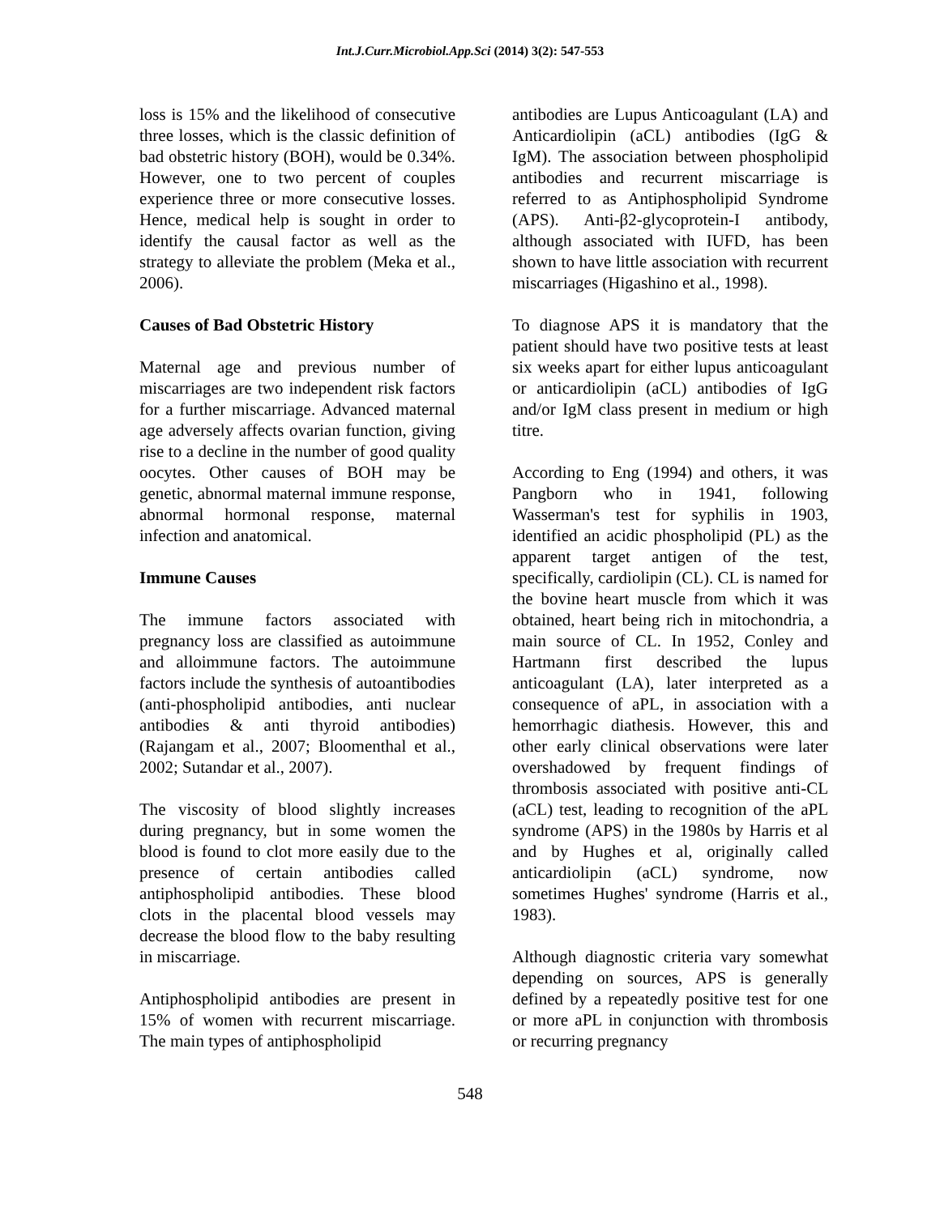Int.J.Curr.Microbiol.App.Sci (2014) 3(2): 547-553
loss is 15% and the likelihood of consecutive three losses, which is the classic definition of bad obstetric history (BOH), would be 0.34%. However, one to two percent of couples experience three or more consecutive losses. Hence, medical help is sought in order to identify the causal factor as well as the strategy to alleviate the problem (Meka et al., 2006).
Causes of Bad Obstetric History
Maternal age and previous number of miscarriages are two independent risk factors for a further miscarriage. Advanced maternal age adversely affects ovarian function, giving rise to a decline in the number of good quality oocytes. Other causes of BOH may be genetic, abnormal maternal immune response, abnormal hormonal response, maternal infection and anatomical.
Immune Causes
The immune factors associated with pregnancy loss are classified as autoimmune and alloimmune factors. The autoimmune factors include the synthesis of autoantibodies (anti-phospholipid antibodies, anti nuclear antibodies & anti thyroid antibodies) (Rajangam et al., 2007; Bloomenthal et al., 2002; Sutandar et al., 2007).
The viscosity of blood slightly increases during pregnancy, but in some women the blood is found to clot more easily due to the presence of certain antibodies called antiphospholipid antibodies. These blood clots in the placental blood vessels may decrease the blood flow to the baby resulting in miscarriage.
Antiphospholipid antibodies are present in 15% of women with recurrent miscarriage. The main types of antiphospholipid
antibodies are Lupus Anticoagulant (LA) and Anticardiolipin (aCL) antibodies (IgG & IgM). The association between phospholipid antibodies and recurrent miscarriage is referred to as Antiphospholipid Syndrome (APS). Anti-β2-glycoprotein-I antibody, although associated with IUFD, has been shown to have little association with recurrent miscarriages (Higashino et al., 1998).
To diagnose APS it is mandatory that the patient should have two positive tests at least six weeks apart for either lupus anticoagulant or anticardiolipin (aCL) antibodies of IgG and/or IgM class present in medium or high titre.
According to Eng (1994) and others, it was Pangborn who in 1941, following Wasserman's test for syphilis in 1903, identified an acidic phospholipid (PL) as the apparent target antigen of the test, specifically, cardiolipin (CL). CL is named for the bovine heart muscle from which it was obtained, heart being rich in mitochondria, a main source of CL. In 1952, Conley and Hartmann first described the lupus anticoagulant (LA), later interpreted as a consequence of aPL, in association with a hemorrhagic diathesis. However, this and other early clinical observations were later overshadowed by frequent findings of thrombosis associated with positive anti-CL (aCL) test, leading to recognition of the aPL syndrome (APS) in the 1980s by Harris et al and by Hughes et al, originally called anticardiolipin (aCL) syndrome, now sometimes Hughes' syndrome (Harris et al., 1983).
Although diagnostic criteria vary somewhat depending on sources, APS is generally defined by a repeatedly positive test for one or more aPL in conjunction with thrombosis or recurring pregnancy
548